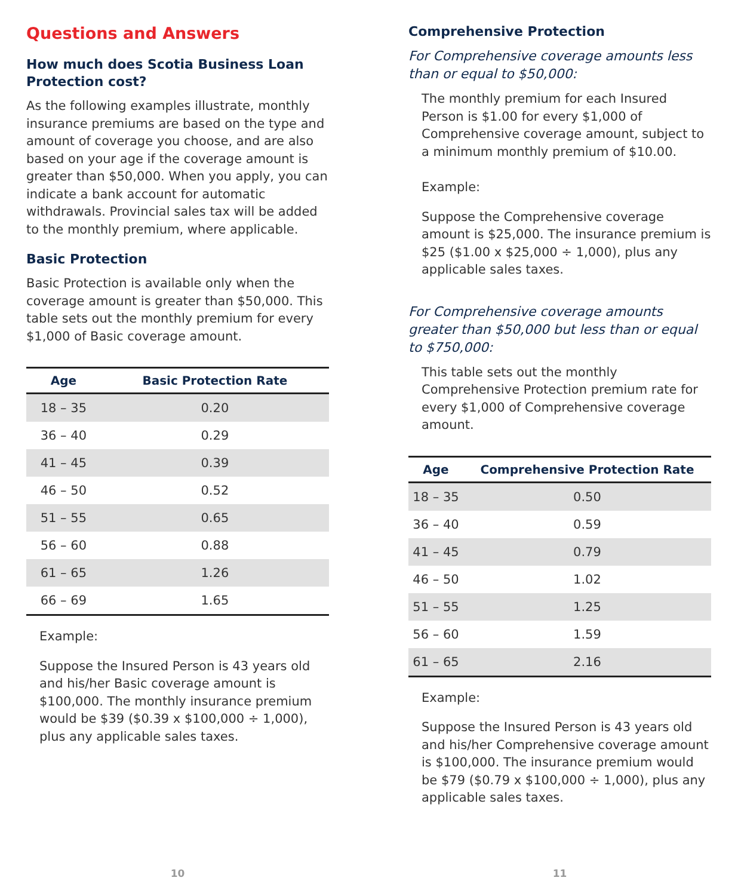Questions and Answers
How much does Scotia Business Loan Protection cost?
As the following examples illustrate, monthly insurance premiums are based on the type and amount of coverage you choose, and are also based on your age if the coverage amount is greater than $50,000. When you apply, you can indicate a bank account for automatic withdrawals. Provincial sales tax will be added to the monthly premium, where applicable.
Basic Protection
Basic Protection is available only when the coverage amount is greater than $50,000. This table sets out the monthly premium for every $1,000 of Basic coverage amount.
| Age | Basic Protection Rate |
| --- | --- |
| 18 – 35 | 0.20 |
| 36 – 40 | 0.29 |
| 41 – 45 | 0.39 |
| 46 – 50 | 0.52 |
| 51 – 55 | 0.65 |
| 56 – 60 | 0.88 |
| 61 – 65 | 1.26 |
| 66 – 69 | 1.65 |
Example:
Suppose the Insured Person is 43 years old and his/her Basic coverage amount is $100,000. The monthly insurance premium would be $39 ($0.39 x $100,000 ÷ 1,000), plus any applicable sales taxes.
10
Comprehensive Protection
For Comprehensive coverage amounts less than or equal to $50,000:
The monthly premium for each Insured Person is $1.00 for every $1,000 of Comprehensive coverage amount, subject to a minimum monthly premium of $10.00.
Example:
Suppose the Comprehensive coverage amount is $25,000. The insurance premium is $25 ($1.00 x $25,000 ÷ 1,000), plus any applicable sales taxes.
For Comprehensive coverage amounts greater than $50,000 but less than or equal to $750,000:
This table sets out the monthly Comprehensive Protection premium rate for every $1,000 of Comprehensive coverage amount.
| Age | Comprehensive Protection Rate |
| --- | --- |
| 18 – 35 | 0.50 |
| 36 – 40 | 0.59 |
| 41 – 45 | 0.79 |
| 46 – 50 | 1.02 |
| 51 – 55 | 1.25 |
| 56 – 60 | 1.59 |
| 61 – 65 | 2.16 |
Example:
Suppose the Insured Person is 43 years old and his/her Comprehensive coverage amount is $100,000. The insurance premium would be $79 ($0.79 x $100,000 ÷ 1,000), plus any applicable sales taxes.
11